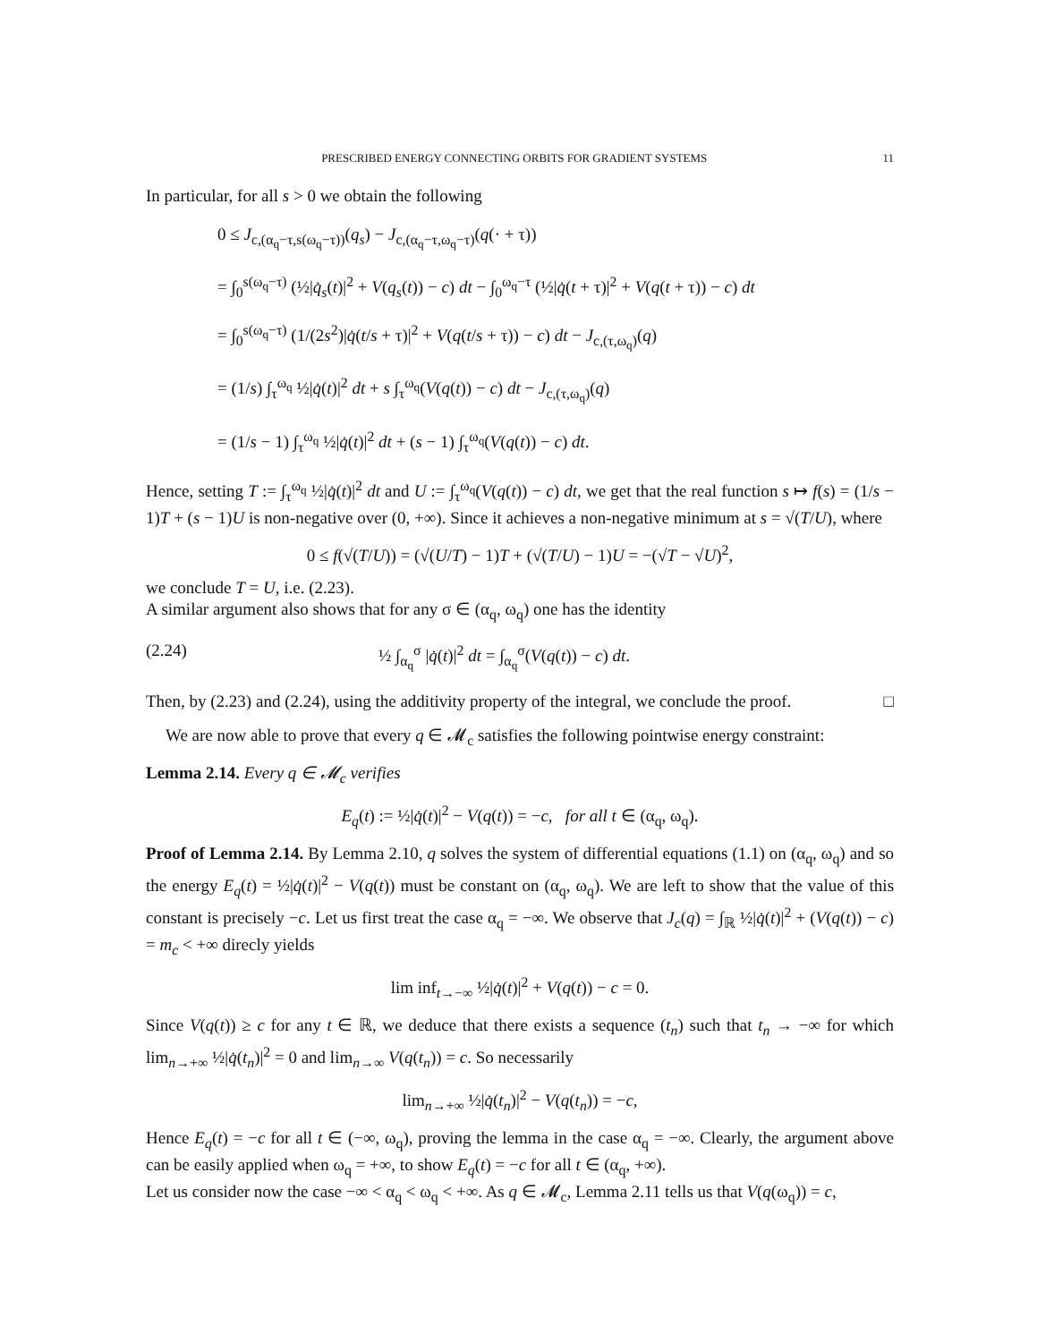PRESCRIBED ENERGY CONNECTING ORBITS FOR GRADIENT SYSTEMS 11
In particular, for all s > 0 we obtain the following
0 ≤ J<sub>c,(α<sub>q</sub>−τ,s(ω<sub>q</sub>−τ))</sub>(q<sub>s</sub>) − J<sub>c,(α<sub>q</sub>−τ,ω<sub>q</sub>−τ)</sub>(q(· + τ))
= ∫<sub>0</sub><sup>s(ω<sub>q</sub>−τ)</sup> (½|q̇<sub>s</sub>(t)|<sup>2</sup> + V(q<sub>s</sub>(t)) − c) dt − ∫<sub>0</sub><sup>ω<sub>q</sub>−τ</sup> (½|q̇(t + τ)|<sup>2</sup> + V(q(t + τ)) − c) dt
= ∫<sub>0</sub><sup>s(ω<sub>q</sub>−τ)</sup> (1/(2s<sup>2</sup>)|q̇(t/s + τ)|<sup>2</sup> + V(q(t/s + τ)) − c) dt − J<sub>c,(τ,ω<sub>q</sub>)</sub>(q)
= (1/s) ∫<sub>τ</sub><sup>ω<sub>q</sub></sup> ½|q̇(t)|<sup>2</sup> dt + s ∫<sub>τ</sub><sup>ω<sub>q</sub></sup>(V(q(t)) − c) dt − J<sub>c,(τ,ω<sub>q</sub>)</sub>(q)
= (1/s − 1) ∫<sub>τ</sub><sup>ω<sub>q</sub></sup> ½|q̇(t)|<sup>2</sup> dt + (s − 1) ∫<sub>τ</sub><sup>ω<sub>q</sub></sup>(V(q(t)) − c) dt.
Hence, setting T := ∫<sub>τ</sub><sup>ω<sub>q</sub></sup> ½|q̇(t)|<sup>2</sup> dt and U := ∫<sub>τ</sub><sup>ω<sub>q</sub></sup>(V(q(t)) − c) dt, we get that the real function s ↦ f(s) = (1/s − 1)T + (s − 1)U is non-negative over (0, +∞). Since it achieves a non-negative minimum at s = √(T/U), where
0 ≤ f(√(T/U)) = (√(U/T) − 1)T + (√(T/U) − 1)U = −(√T − √U)<sup>2</sup>,
we conclude T = U, i.e. (2.23).
A similar argument also shows that for any σ ∈ (α<sub>q</sub>, ω<sub>q</sub>) one has the identity
(2.24) ½ ∫<sub>α<sub>q</sub></sub><sup>σ</sup> |q̇(t)|<sup>2</sup> dt = ∫<sub>α<sub>q</sub></sub><sup>σ</sup>(V(q(t)) − c) dt.
Then, by (2.23) and (2.24), using the additivity property of the integral, we conclude the proof. □
We are now able to prove that every q ∈ 𝓜<sub>c</sub> satisfies the following pointwise energy constraint:
Lemma 2.14. Every q ∈ 𝓜<sub>c</sub> verifies
E<sub>q</sub>(t) := ½|q̇(t)|<sup>2</sup> − V(q(t)) = −c, for all t ∈ (α<sub>q</sub>, ω<sub>q</sub>).
Proof of Lemma 2.14. By Lemma 2.10, q solves the system of differential equations (1.1) on (α<sub>q</sub>, ω<sub>q</sub>) and so the energy E<sub>q</sub>(t) = ½|q̇(t)|<sup>2</sup> − V(q(t)) must be constant on (α<sub>q</sub>, ω<sub>q</sub>). We are left to show that the value of this constant is precisely −c. Let us first treat the case α<sub>q</sub> = −∞. We observe that J<sub>c</sub>(q) = ∫<sub>ℝ</sub> ½|q̇(t)|<sup>2</sup> + (V(q(t)) − c) = m<sub>c</sub> < +∞ direcly yields
lim inf<sub>t→−∞</sub> ½|q̇(t)|<sup>2</sup> + V(q(t)) − c = 0.
Since V(q(t)) ≥ c for any t ∈ ℝ, we deduce that there exists a sequence (t<sub>n</sub>) such that t<sub>n</sub> → −∞ for which lim<sub>n→+∞</sub> ½|q̇(t<sub>n</sub>)|<sup>2</sup> = 0 and lim<sub>n→∞</sub> V(q(t<sub>n</sub>)) = c. So necessarily
lim<sub>n→+∞</sub> ½|q̇(t<sub>n</sub>)|<sup>2</sup> − V(q(t<sub>n</sub>)) = −c,
Hence E<sub>q</sub>(t) = −c for all t ∈ (−∞, ω<sub>q</sub>), proving the lemma in the case α<sub>q</sub> = −∞. Clearly, the argument above can be easily applied when ω<sub>q</sub> = +∞, to show E<sub>q</sub>(t) = −c for all t ∈ (α<sub>q</sub>, +∞).
Let us consider now the case −∞ < α<sub>q</sub> < ω<sub>q</sub> < +∞. As q ∈ 𝓜<sub>c</sub>, Lemma 2.11 tells us that V(q(ω<sub>q</sub>)) = c,